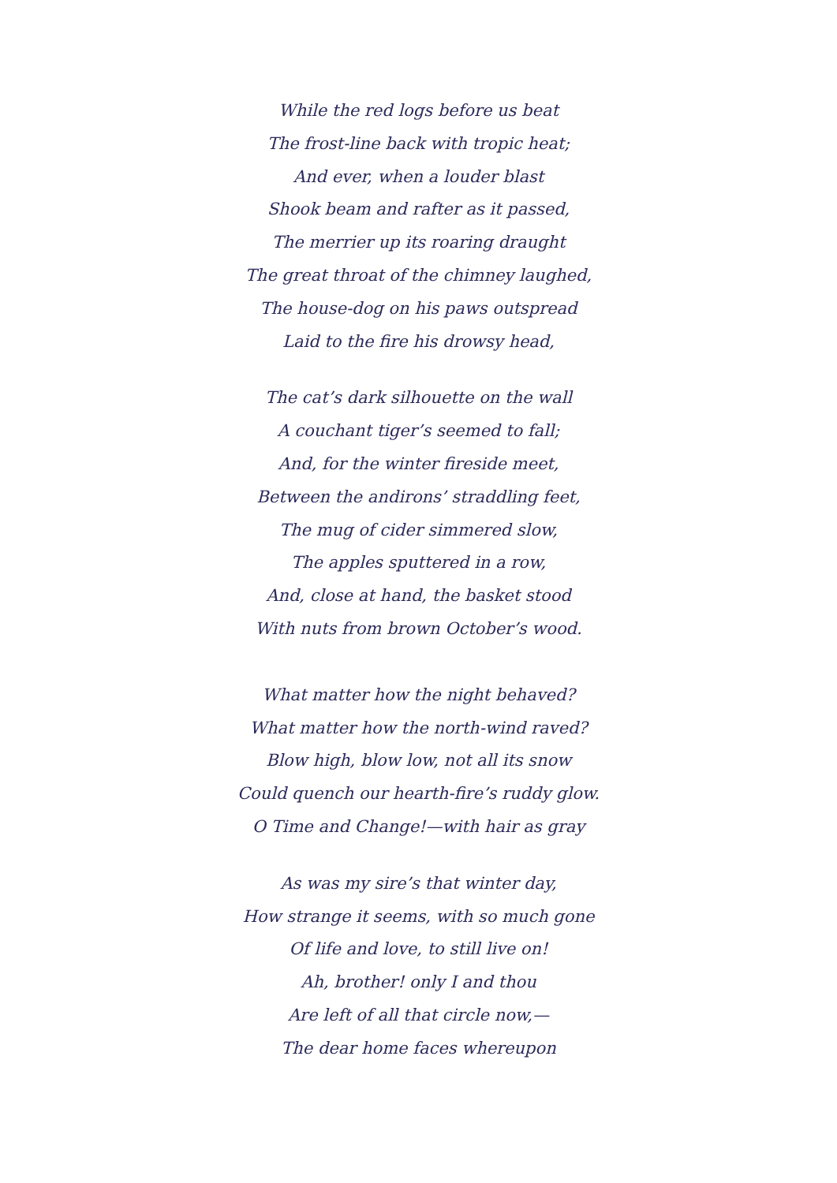While the red logs before us beat
The frost-line back with tropic heat;
And ever, when a louder blast
Shook beam and rafter as it passed,
The merrier up its roaring draught
The great throat of the chimney laughed,
The house-dog on his paws outspread
Laid to the fire his drowsy head,
The cat’s dark silhouette on the wall
A couchant tiger’s seemed to fall;
And, for the winter fireside meet,
Between the andirons’ straddling feet,
The mug of cider simmered slow,
The apples sputtered in a row,
And, close at hand, the basket stood
With nuts from brown October’s wood.
What matter how the night behaved?
What matter how the north-wind raved?
Blow high, blow low, not all its snow
Could quench our hearth-fire’s ruddy glow.
O Time and Change!—with hair as gray
As was my sire’s that winter day,
How strange it seems, with so much gone
Of life and love, to still live on!
Ah, brother! only I and thou
Are left of all that circle now,—
The dear home faces whereupon